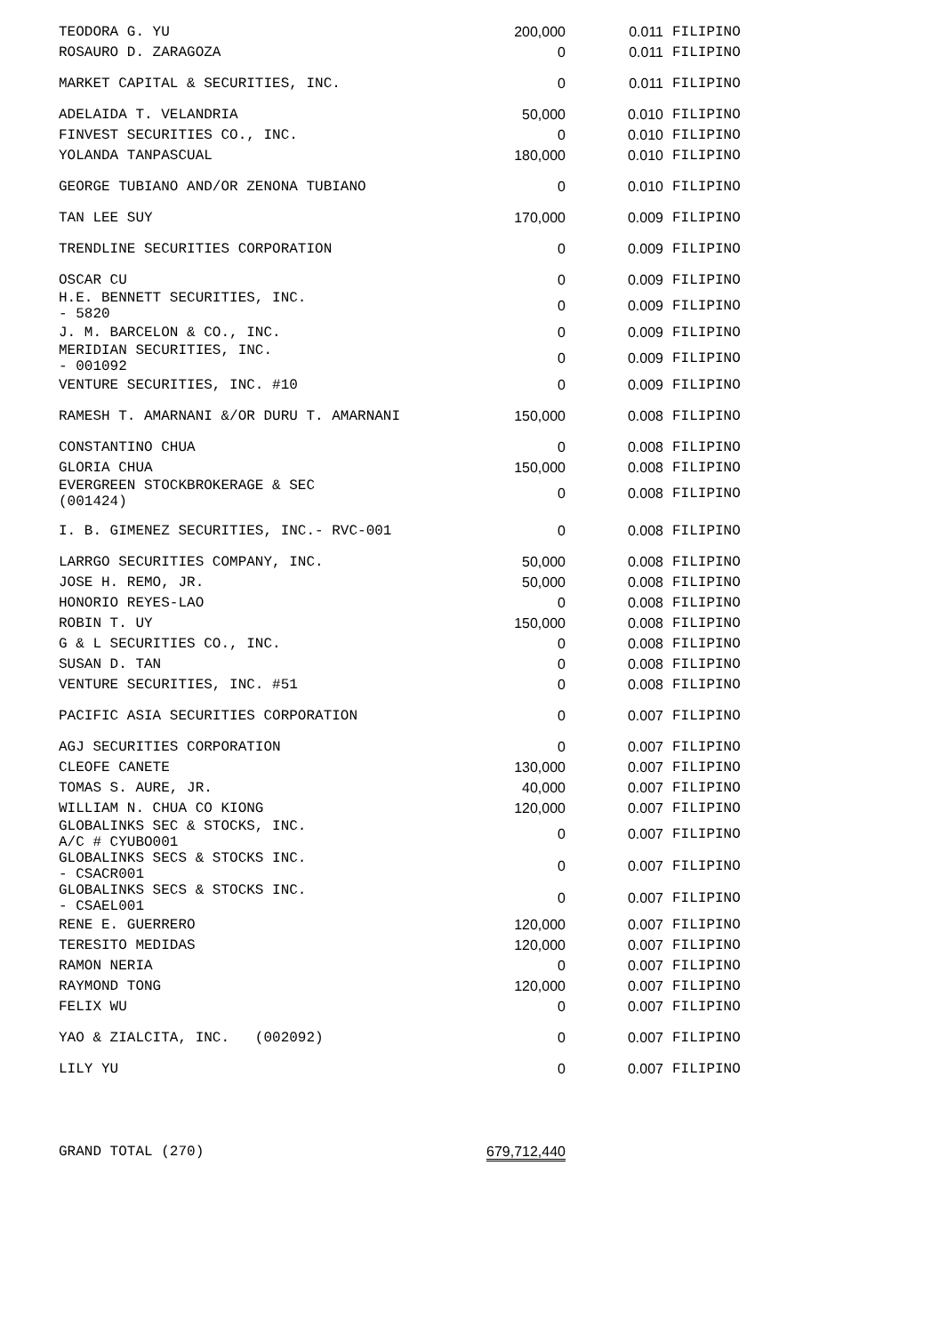| TEODORA G. YU | 200,000 | 0.011 | FILIPINO |
| ROSAURO D. ZARAGOZA | 0 | 0.011 | FILIPINO |
| MARKET CAPITAL & SECURITIES, INC. | 0 | 0.011 | FILIPINO |
| ADELAIDA T. VELANDRIA | 50,000 | 0.010 | FILIPINO |
| FINVEST SECURITIES CO., INC. | 0 | 0.010 | FILIPINO |
| YOLANDA TANPASCUAL | 180,000 | 0.010 | FILIPINO |
| GEORGE TUBIANO AND/OR ZENONA TUBIANO | 0 | 0.010 | FILIPINO |
| TAN LEE SUY | 170,000 | 0.009 | FILIPINO |
| TRENDLINE SECURITIES CORPORATION | 0 | 0.009 | FILIPINO |
| OSCAR CU | 0 | 0.009 | FILIPINO |
| H.E. BENNETT SECURITIES, INC. - 5820 | 0 | 0.009 | FILIPINO |
| J. M. BARCELON & CO., INC. | 0 | 0.009 | FILIPINO |
| MERIDIAN SECURITIES, INC. - 001092 | 0 | 0.009 | FILIPINO |
| VENTURE SECURITIES, INC. #10 | 0 | 0.009 | FILIPINO |
| RAMESH T. AMARNANI &/OR DURU T. AMARNANI | 150,000 | 0.008 | FILIPINO |
| CONSTANTINO CHUA | 0 | 0.008 | FILIPINO |
| GLORIA CHUA | 150,000 | 0.008 | FILIPINO |
| EVERGREEN STOCKBROKERAGE & SEC (001424) | 0 | 0.008 | FILIPINO |
| I. B. GIMENEZ SECURITIES, INC.- RVC-001 | 0 | 0.008 | FILIPINO |
| LARRGO SECURITIES COMPANY, INC. | 50,000 | 0.008 | FILIPINO |
| JOSE H. REMO, JR. | 50,000 | 0.008 | FILIPINO |
| HONORIO REYES-LAO | 0 | 0.008 | FILIPINO |
| ROBIN T. UY | 150,000 | 0.008 | FILIPINO |
| G & L SECURITIES CO., INC. | 0 | 0.008 | FILIPINO |
| SUSAN D. TAN | 0 | 0.008 | FILIPINO |
| VENTURE SECURITIES, INC. #51 | 0 | 0.008 | FILIPINO |
| PACIFIC ASIA SECURITIES CORPORATION | 0 | 0.007 | FILIPINO |
| AGJ SECURITIES CORPORATION | 0 | 0.007 | FILIPINO |
| CLEOFE CANETE | 130,000 | 0.007 | FILIPINO |
| TOMAS S. AURE, JR. | 40,000 | 0.007 | FILIPINO |
| WILLIAM N. CHUA CO KIONG | 120,000 | 0.007 | FILIPINO |
| GLOBALINKS SEC & STOCKS, INC. A/C # CYUBO001 | 0 | 0.007 | FILIPINO |
| GLOBALINKS SECS & STOCKS INC. - CSACR001 | 0 | 0.007 | FILIPINO |
| GLOBALINKS SECS & STOCKS INC. - CSAEL001 | 0 | 0.007 | FILIPINO |
| RENE E. GUERRERO | 120,000 | 0.007 | FILIPINO |
| TERESITO MEDIDAS | 120,000 | 0.007 | FILIPINO |
| RAMON NERIA | 0 | 0.007 | FILIPINO |
| RAYMOND TONG | 120,000 | 0.007 | FILIPINO |
| FELIX WU | 0 | 0.007 | FILIPINO |
| YAO & ZIALCITA, INC. (002092) | 0 | 0.007 | FILIPINO |
| LILY YU | 0 | 0.007 | FILIPINO |
| GRAND TOTAL (270) | 679,712,440 | | |